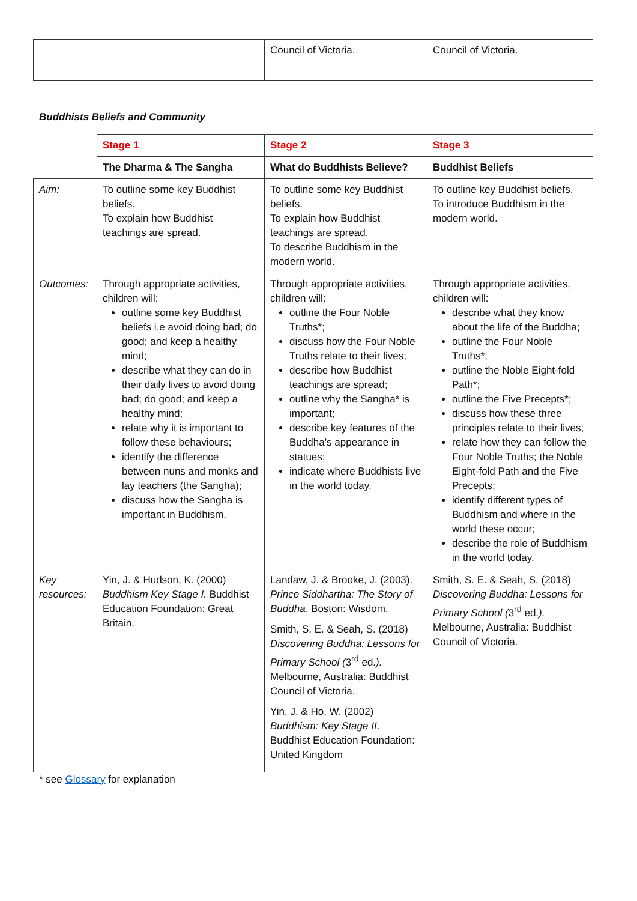| | | Council of Victoria. | Council of Victoria. |
Buddhists Beliefs and Community
| | Stage 1 | Stage 2 | Stage 3 |
| | The Dharma & The Sangha | What do Buddhists Believe? | Buddhist Beliefs |
| Aim: | To outline some key Buddhist beliefs. To explain how Buddhist teachings are spread. | To outline some key Buddhist beliefs. To explain how Buddhist teachings are spread. To describe Buddhism in the modern world. | To outline key Buddhist beliefs. To introduce Buddhism in the modern world. |
| Outcomes: | Through appropriate activities, children will: outline some key Buddhist beliefs i.e avoid doing bad; do good; and keep a healthy mind; describe what they can do in their daily lives to avoid doing bad; do good; and keep a healthy mind; relate why it is important to follow these behaviours; identify the difference between nuns and monks and lay teachers (the Sangha); discuss how the Sangha is important in Buddhism. | Through appropriate activities, children will: outline the Four Noble Truths*; discuss how the Four Noble Truths relate to their lives; describe how Buddhist teachings are spread; outline why the Sangha* is important; describe key features of the Buddha’s appearance in statues; indicate where Buddhists live in the world today. | Through appropriate activities, children will: describe what they know about the life of the Buddha; outline the Four Noble Truths*; outline the Noble Eight-fold Path*; outline the Five Precepts*; discuss how these three principles relate to their lives; relate how they can follow the Four Noble Truths; the Noble Eight-fold Path and the Five Precepts; identify different types of Buddhism and where in the world these occur; describe the role of Buddhism in the world today. |
| Key resources: | Yin, J. & Hudson, K. (2000) Buddhism Key Stage I. Buddhist Education Foundation: Great Britain. | Landaw, J. & Brooke, J. (2003). Prince Siddhartha: The Story of Buddha . Boston: Wisdom. Smith, S. E. & Seah, S. (2018) Discovering Buddha: Lessons for Primary School ( 3<sup>rd</sup> ed. ). Melbourne, Australia: Buddhist Council of Victoria. Yin, J. & Ho, W. (2002) Buddhism: Key Stage II . Buddhist Education Foundation: United Kingdom | Smith, S. E. & Seah, S. (2018) Discovering Buddha: Lessons for Primary School ( 3<sup>rd</sup> ed. ). Melbourne, Australia: Buddhist Council of Victoria. |
* see Glossary for explanation